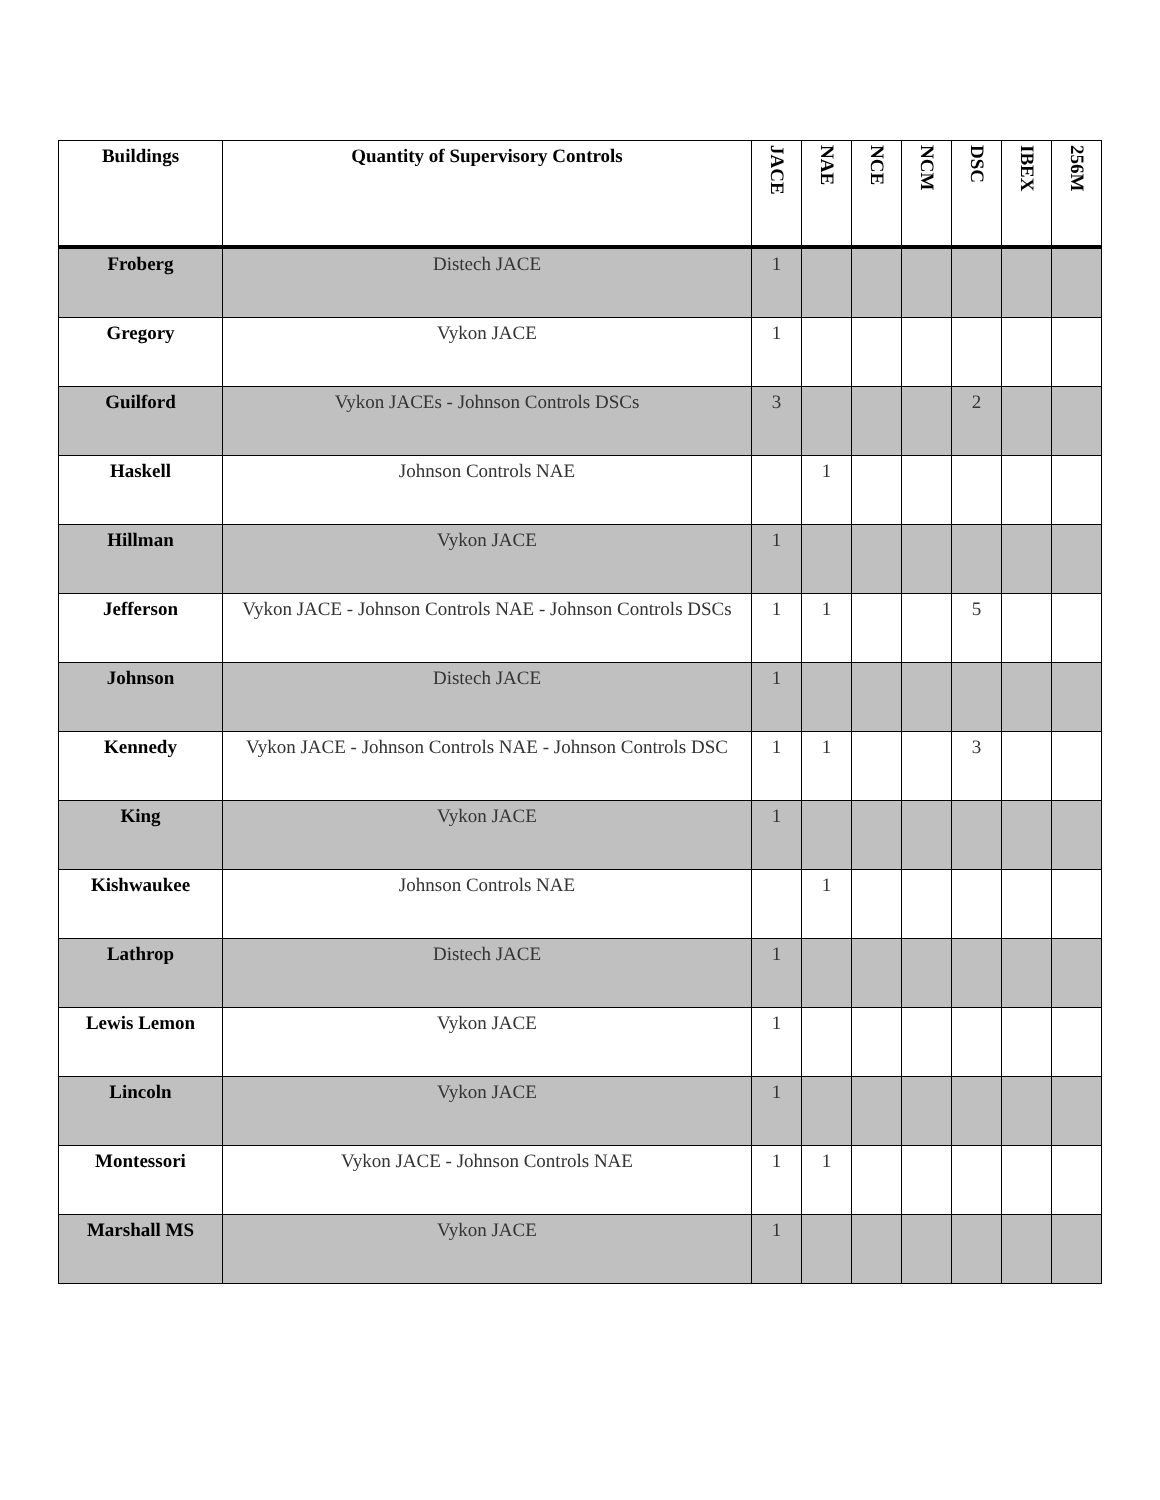| Buildings | Quantity of Supervisory Controls | JACE | NAE | NCE | NCM | DSC | IBEX | 256M |
| --- | --- | --- | --- | --- | --- | --- | --- | --- |
| Froberg | Distech JACE | 1 | | | | | | |
| Gregory | Vykon JACE | 1 | | | | | | |
| Guilford | Vykon JACEs - Johnson Controls DSCs | 3 | | | | 2 | | |
| Haskell | Johnson Controls NAE | | 1 | | | | | |
| Hillman | Vykon JACE | 1 | | | | | | |
| Jefferson | Vykon JACE - Johnson Controls NAE - Johnson Controls DSCs | 1 | 1 | | | 5 | | |
| Johnson | Distech JACE | 1 | | | | | | |
| Kennedy | Vykon JACE - Johnson Controls NAE - Johnson Controls DSC | 1 | 1 | | | 3 | | |
| King | Vykon JACE | 1 | | | | | | |
| Kishwaukee | Johnson Controls NAE | | 1 | | | | | |
| Lathrop | Distech JACE | 1 | | | | | | |
| Lewis Lemon | Vykon JACE | 1 | | | | | | |
| Lincoln | Vykon JACE | 1 | | | | | | |
| Montessori | Vykon JACE - Johnson Controls NAE | 1 | 1 | | | | | |
| Marshall MS | Vykon JACE | 1 | | | | | | |